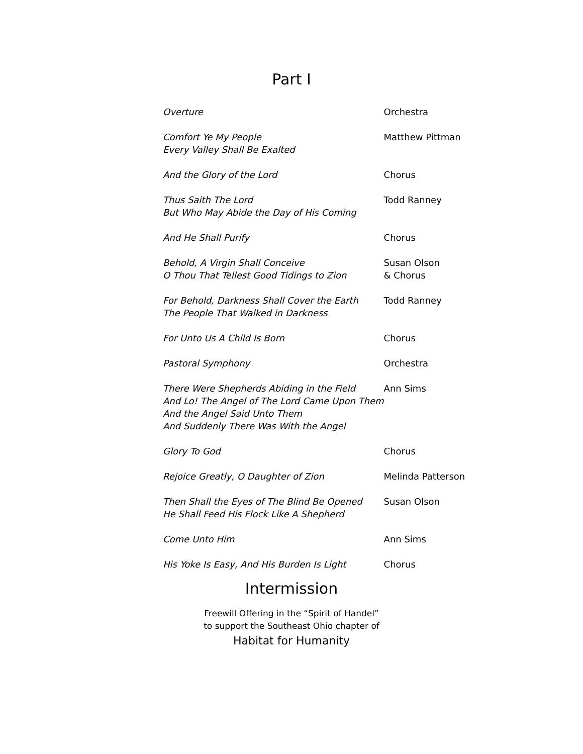Part I
| Overture | Orchestra |
| Comfort Ye My People Every Valley Shall Be Exalted | Matthew Pittman |
| And the Glory of the Lord | Chorus |
| Thus Saith The Lord But Who May Abide the Day of His Coming | Todd Ranney |
| And He Shall Purify | Chorus |
| Behold, A Virgin Shall Conceive O Thou That Tellest Good Tidings to Zion | Susan Olson & Chorus |
| For Behold, Darkness Shall Cover the Earth The People That Walked in Darkness | Todd Ranney |
| For Unto Us A Child Is Born | Chorus |
| Pastoral Symphony | Orchestra |
| There Were Shepherds Abiding in the Field And Lo! The Angel of The Lord Came Upon Them And the Angel Said Unto Them And Suddenly There Was With the Angel | Ann Sims |
| Glory To God | Chorus |
| Rejoice Greatly, O Daughter of Zion | Melinda Patterson |
| Then Shall the Eyes of The Blind Be Opened He Shall Feed His Flock Like A Shepherd | Susan Olson |
| Come Unto Him | Ann Sims |
| His Yoke Is Easy, And His Burden Is Light | Chorus |
Intermission
Freewill Offering in the “Spirit of Handel”
to support the Southeast Ohio chapter of
Habitat for Humanity